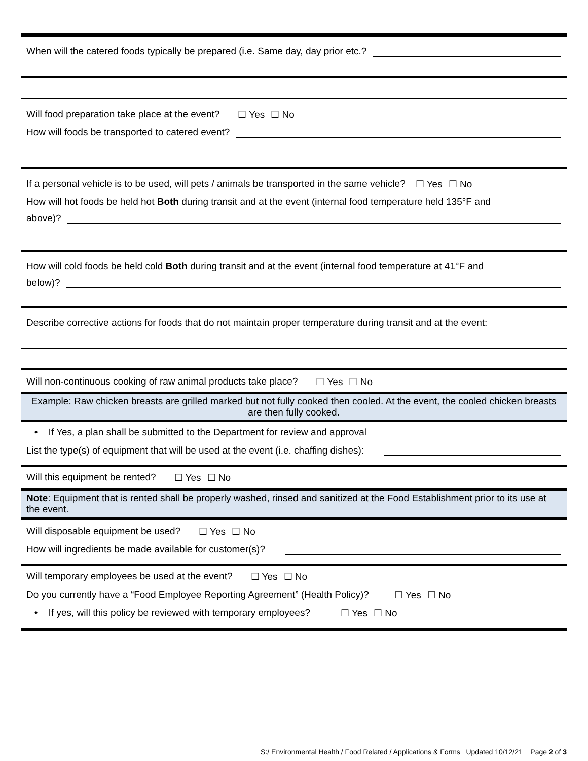When will the catered foods typically be prepared (i.e. Same day, day prior etc.?
Will food preparation take place at the event? ☐ Yes ☐ No
How will foods be transported to catered event?
If a personal vehicle is to be used, will pets / animals be transported in the same vehicle? ☐ Yes ☐ No
How will hot foods be held hot Both during transit and at the event (internal food temperature held 135°F and
above)?
How will cold foods be held cold Both during transit and at the event (internal food temperature at 41°F and
below)?
Describe corrective actions for foods that do not maintain proper temperature during transit and at the event:
Will non-continuous cooking of raw animal products take place? ☐ Yes ☐ No
Example: Raw chicken breasts are grilled marked but not fully cooked then cooled. At the event, the cooled chicken breasts are then fully cooked.
• If Yes, a plan shall be submitted to the Department for review and approval
List the type(s) of equipment that will be used at the event (i.e. chaffing dishes):
Will this equipment be rented? ☐ Yes ☐ No
Note: Equipment that is rented shall be properly washed, rinsed and sanitized at the Food Establishment prior to its use at the event.
Will disposable equipment be used? ☐ Yes ☐ No
How will ingredients be made available for customer(s)?
Will temporary employees be used at the event? ☐ Yes ☐ No
Do you currently have a “Food Employee Reporting Agreement” (Health Policy)? ☐ Yes ☐ No
• If yes, will this policy be reviewed with temporary employees? ☐ Yes ☐ No
S:/ Environmental Health / Food Related / Applications & Forms Updated 10/12/21 Page 2 of 3